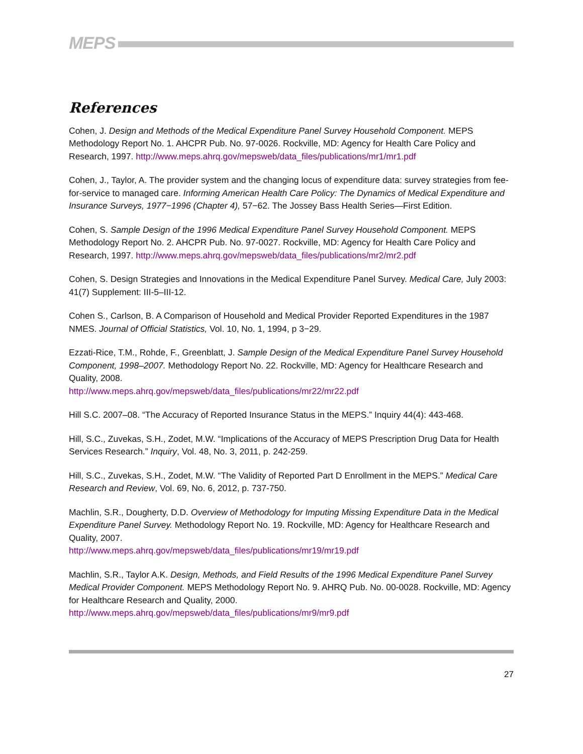MEPS
References
Cohen, J. Design and Methods of the Medical Expenditure Panel Survey Household Component. MEPS Methodology Report No. 1. AHCPR Pub. No. 97-0026. Rockville, MD: Agency for Health Care Policy and Research, 1997. http://www.meps.ahrq.gov/mepsweb/data_files/publications/mr1/mr1.pdf
Cohen, J., Taylor, A. The provider system and the changing locus of expenditure data: survey strategies from fee-for-service to managed care. Informing American Health Care Policy: The Dynamics of Medical Expenditure and Insurance Surveys, 1977−1996 (Chapter 4), 57−62. The Jossey Bass Health Series—First Edition.
Cohen, S. Sample Design of the 1996 Medical Expenditure Panel Survey Household Component. MEPS Methodology Report No. 2. AHCPR Pub. No. 97-0027. Rockville, MD: Agency for Health Care Policy and Research, 1997. http://www.meps.ahrq.gov/mepsweb/data_files/publications/mr2/mr2.pdf
Cohen, S. Design Strategies and Innovations in the Medical Expenditure Panel Survey. Medical Care, July 2003: 41(7) Supplement: III-5–III-12.
Cohen S., Carlson, B. A Comparison of Household and Medical Provider Reported Expenditures in the 1987 NMES. Journal of Official Statistics, Vol. 10, No. 1, 1994, p 3−29.
Ezzati-Rice, T.M., Rohde, F., Greenblatt, J. Sample Design of the Medical Expenditure Panel Survey Household Component, 1998–2007. Methodology Report No. 22. Rockville, MD: Agency for Healthcare Research and Quality, 2008.
http://www.meps.ahrq.gov/mepsweb/data_files/publications/mr22/mr22.pdf
Hill S.C. 2007–08. “The Accuracy of Reported Insurance Status in the MEPS.” Inquiry 44(4): 443-468.
Hill, S.C., Zuvekas, S.H., Zodet, M.W. “Implications of the Accuracy of MEPS Prescription Drug Data for Health Services Research.” Inquiry, Vol. 48, No. 3, 2011, p. 242-259.
Hill, S.C., Zuvekas, S.H., Zodet, M.W. “The Validity of Reported Part D Enrollment in the MEPS.” Medical Care Research and Review, Vol. 69, No. 6, 2012, p. 737-750.
Machlin, S.R., Dougherty, D.D. Overview of Methodology for Imputing Missing Expenditure Data in the Medical Expenditure Panel Survey. Methodology Report No. 19. Rockville, MD: Agency for Healthcare Research and Quality, 2007.
http://www.meps.ahrq.gov/mepsweb/data_files/publications/mr19/mr19.pdf
Machlin, S.R., Taylor A.K. Design, Methods, and Field Results of the 1996 Medical Expenditure Panel Survey Medical Provider Component. MEPS Methodology Report No. 9. AHRQ Pub. No. 00-0028. Rockville, MD: Agency for Healthcare Research and Quality, 2000.
http://www.meps.ahrq.gov/mepsweb/data_files/publications/mr9/mr9.pdf
27